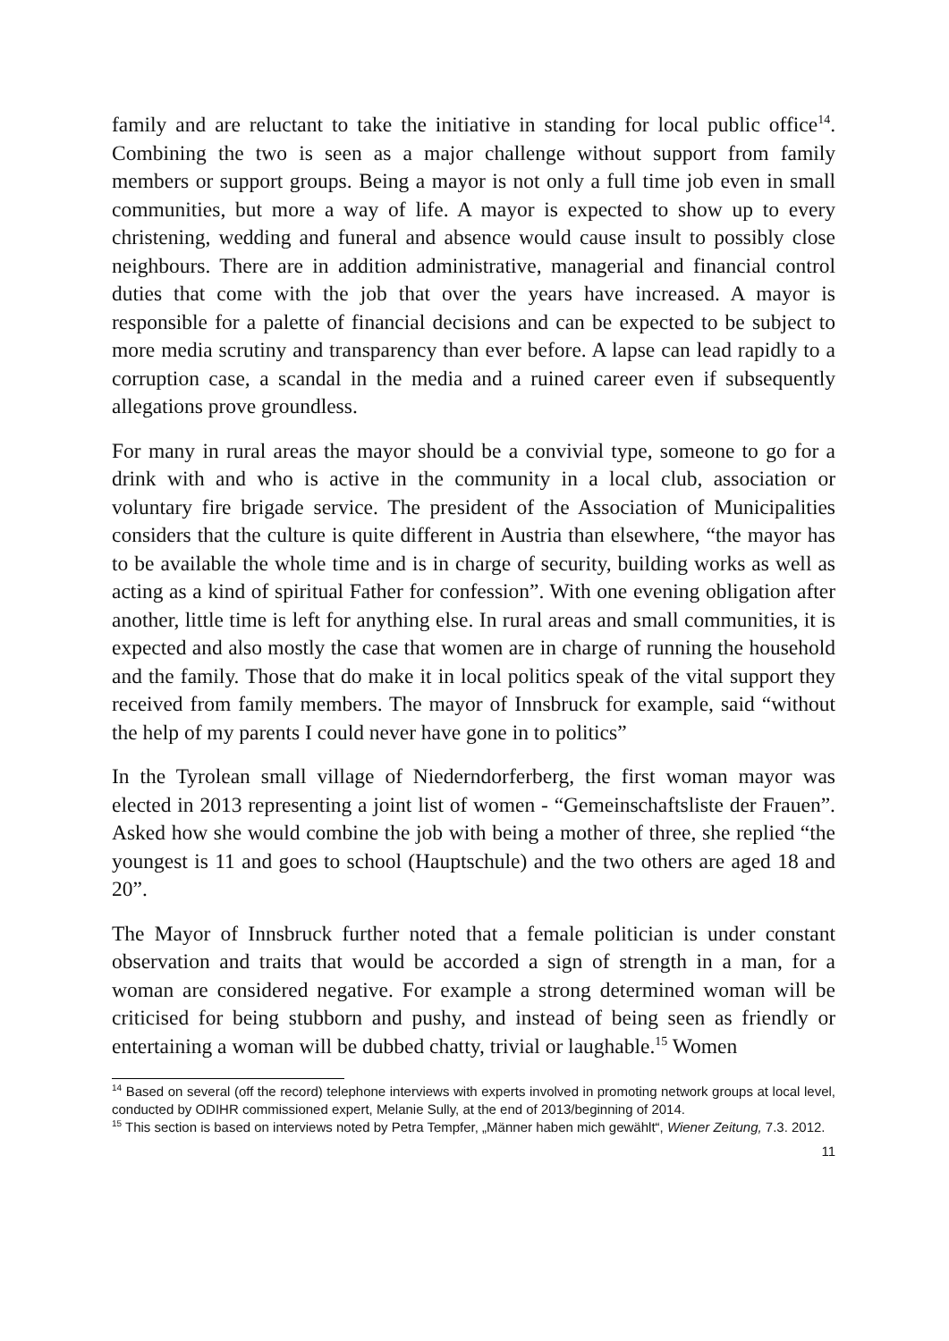family and are reluctant to take the initiative in standing for local public office<sup>14</sup>. Combining the two is seen as a major challenge without support from family members or support groups. Being a mayor is not only a full time job even in small communities, but more a way of life. A mayor is expected to show up to every christening, wedding and funeral and absence would cause insult to possibly close neighbours. There are in addition administrative, managerial and financial control duties that come with the job that over the years have increased. A mayor is responsible for a palette of financial decisions and can be expected to be subject to more media scrutiny and transparency than ever before. A lapse can lead rapidly to a corruption case, a scandal in the media and a ruined career even if subsequently allegations prove groundless.
For many in rural areas the mayor should be a convivial type, someone to go for a drink with and who is active in the community in a local club, association or voluntary fire brigade service. The president of the Association of Municipalities considers that the culture is quite different in Austria than elsewhere, “the mayor has to be available the whole time and is in charge of security, building works as well as acting as a kind of spiritual Father for confession”. With one evening obligation after another, little time is left for anything else. In rural areas and small communities, it is expected and also mostly the case that women are in charge of running the household and the family. Those that do make it in local politics speak of the vital support they received from family members. The mayor of Innsbruck for example, said “without the help of my parents I could never have gone in to politics”
In the Tyrolean small village of Niederndorferberg, the first woman mayor was elected in 2013 representing a joint list of women - “Gemeinschaftsliste der Frauen”. Asked how she would combine the job with being a mother of three, she replied “the youngest is 11 and goes to school (Hauptschule) and the two others are aged 18 and 20”.
The Mayor of Innsbruck further noted that a female politician is under constant observation and traits that would be accorded a sign of strength in a man, for a woman are considered negative. For example a strong determined woman will be criticised for being stubborn and pushy, and instead of being seen as friendly or entertaining a woman will be dubbed chatty, trivial or laughable.<sup>15</sup> Women
<sup>14</sup> Based on several (off the record) telephone interviews with experts involved in promoting network groups at local level, conducted by ODIHR commissioned expert, Melanie Sully, at the end of 2013/beginning of 2014.
<sup>15</sup> This section is based on interviews noted by Petra Tempfer, „Männer haben mich gewählt“, Wiener Zeitung, 7.3. 2012.
11